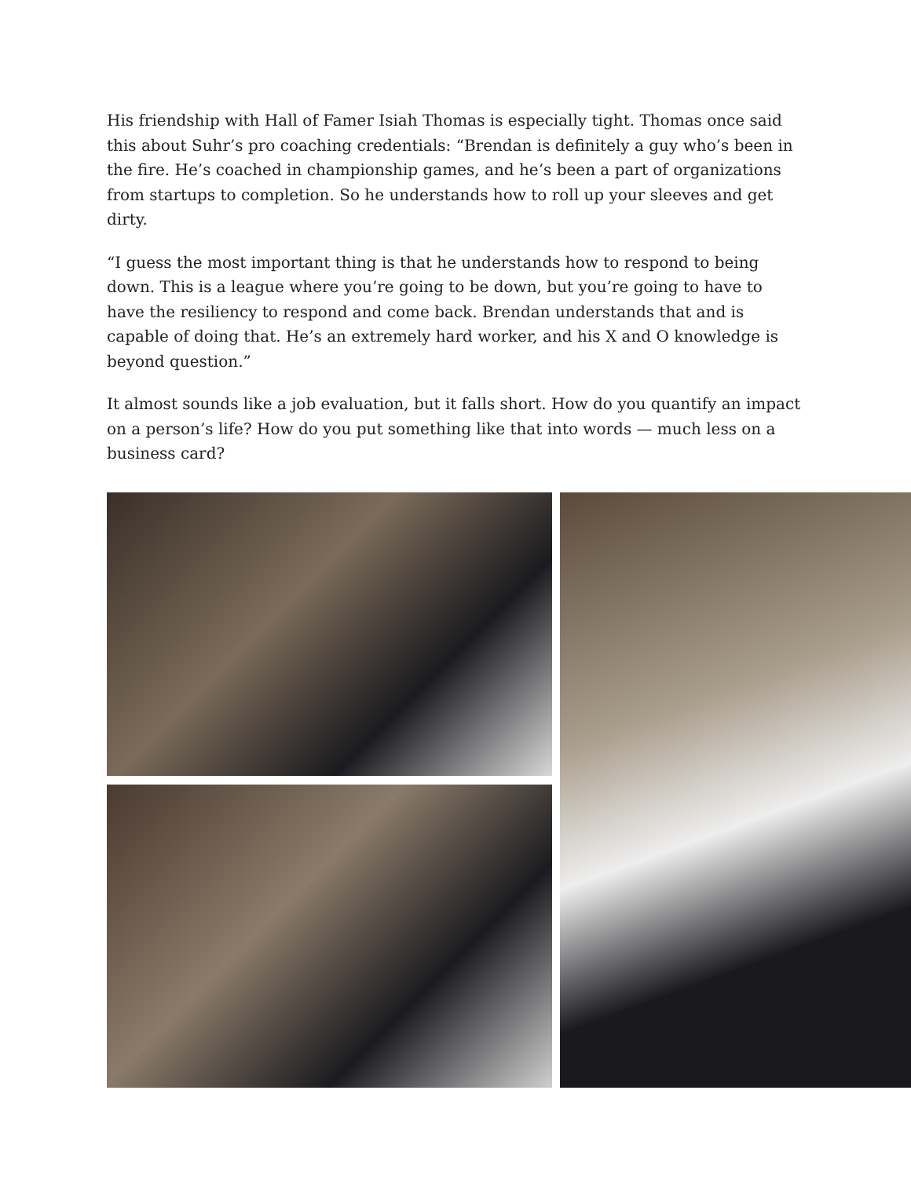His friendship with Hall of Famer Isiah Thomas is especially tight. Thomas once said this about Suhr’s pro coaching credentials: “Brendan is definitely a guy who’s been in the fire. He’s coached in championship games, and he’s been a part of organizations from startups to completion. So he understands how to roll up your sleeves and get dirty.
“I guess the most important thing is that he understands how to respond to being down. This is a league where you’re going to be down, but you’re going to have to have the resiliency to respond and come back. Brendan understands that and is capable of doing that. He’s an extremely hard worker, and his X and O knowledge is beyond question.”
It almost sounds like a job evaluation, but it falls short. How do you quantify an impact on a person’s life? How do you put something like that into words — much less on a business card?